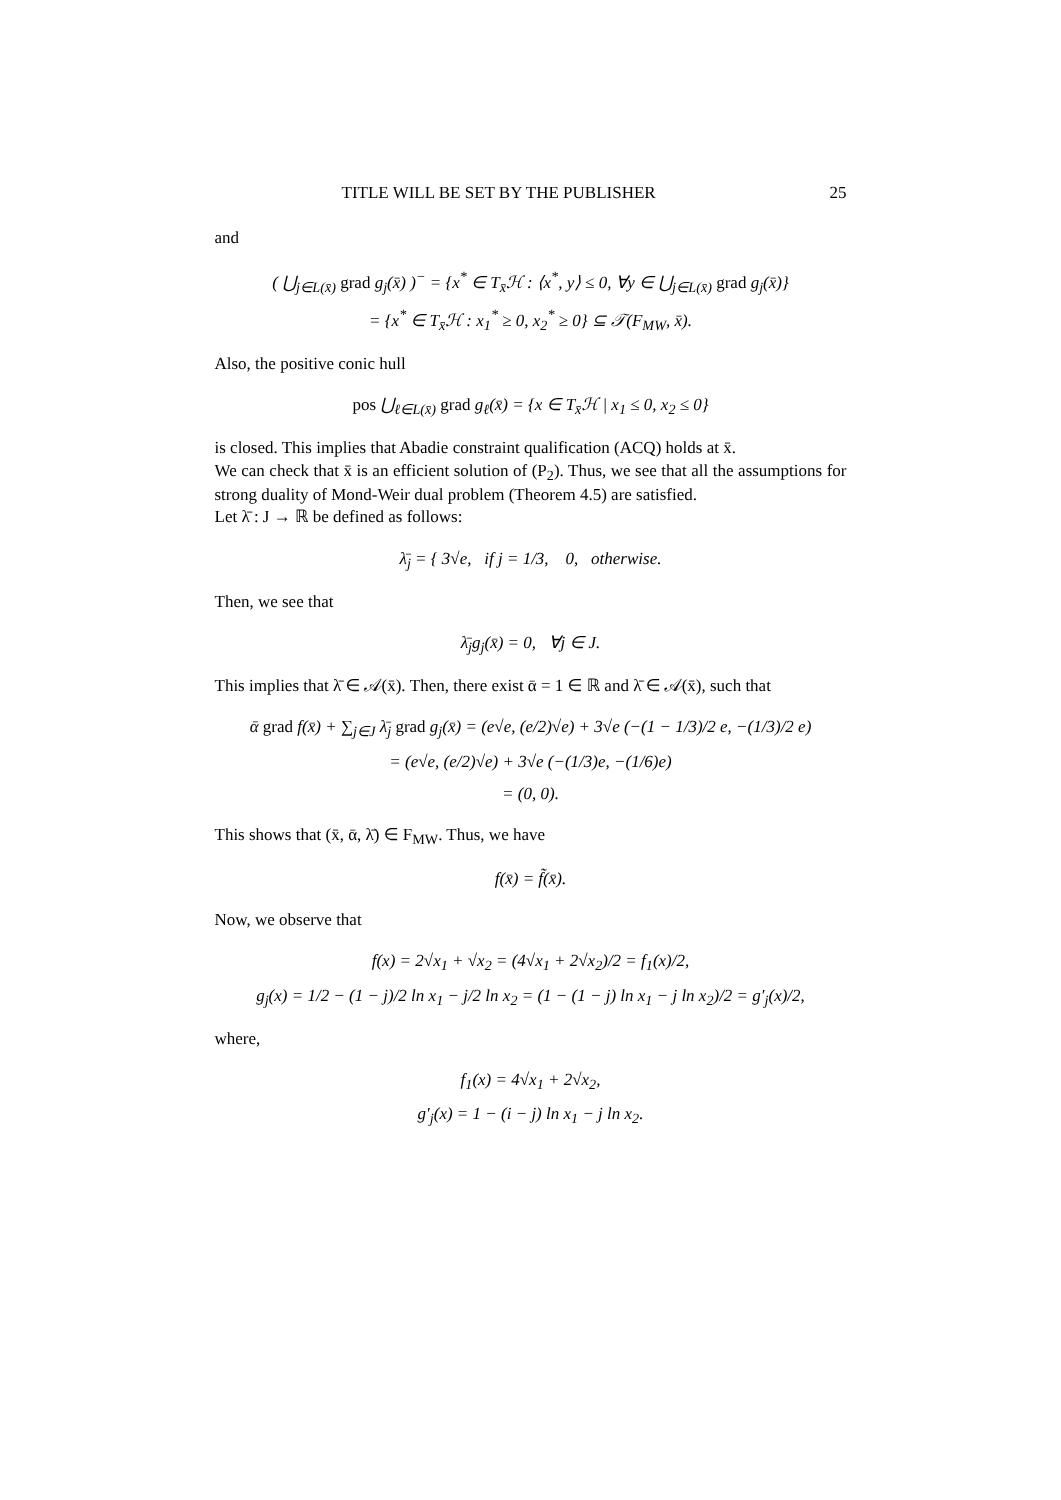TITLE WILL BE SET BY THE PUBLISHER 25
and
( ⋃<sub>j∈L(x̄)</sub> grad g<sub>j</sub>(x̄) )<sup>−</sup> = {x<sup>*</sup> ∈ T<sub>x̄</sub>ℋ : ⟨x<sup>*</sup>, y⟩ ≤ 0, ∀y ∈ ⋃<sub>j∈L(x̄)</sub> grad g<sub>j</sub>(x̄)}
= {x<sup>*</sup> ∈ T<sub>x̄</sub>ℋ : x<sub>1</sub><sup>*</sup> ≥ 0, x<sub>2</sub><sup>*</sup> ≥ 0} ⊆ 𝒯(F<sub>MW</sub>, x̄).
Also, the positive conic hull
pos ⋃<sub>ℓ∈L(x̄)</sub> grad g<sub>ℓ</sub>(x̄) = {x ∈ T<sub>x̄</sub>ℋ | x<sub>1</sub> ≤ 0, x<sub>2</sub> ≤ 0}
is closed. This implies that Abadie constraint qualification (ACQ) holds at x̄.
We can check that x̄ is an efficient solution of (P<sub>2</sub>). Thus, we see that all the assumptions for strong duality of Mond-Weir dual problem (Theorem 4.5) are satisfied.
Let λ̄ : J → ℝ be defined as follows:
λ̄<sub>j</sub> = { 3√e, if j = 1/3, 0, otherwise.
Then, we see that
λ̄<sub>j</sub>g<sub>j</sub>(x̄) = 0, ∀j ∈ J.
This implies that λ̄ ∈ 𝒜(x̄). Then, there exist ᾱ = 1 ∈ ℝ and λ̄ ∈ 𝒜(x̄), such that
ᾱ grad f(x̄) + ∑<sub>j∈J</sub> λ̄<sub>j</sub> grad g<sub>j</sub>(x̄) = (e√e, (e/2)√e) + 3√e (−(1 − 1/3)/2 e, −(1/3)/2 e)
= (e√e, (e/2)√e) + 3√e (−(1/3)e, −(1/6)e)
= (0, 0).
This shows that (x̄, ᾱ, λ̄) ∈ F<sub>MW</sub>. Thus, we have
f(x̄) = f̃(x̄).
Now, we observe that
f(x) = 2√x<sub>1</sub> + √x<sub>2</sub> = (4√x<sub>1</sub> + 2√x<sub>2</sub>)/2 = f<sub>1</sub>(x)/2,
g<sub>j</sub>(x) = 1/2 − (1 − j)/2 ln x<sub>1</sub> − j/2 ln x<sub>2</sub> = (1 − (1 − j) ln x<sub>1</sub> − j ln x<sub>2</sub>)/2 = g′<sub>j</sub>(x)/2,
where,
f<sub>1</sub>(x) = 4√x<sub>1</sub> + 2√x<sub>2</sub>,
g′<sub>j</sub>(x) = 1 − (i − j) ln x<sub>1</sub> − j ln x<sub>2</sub>.